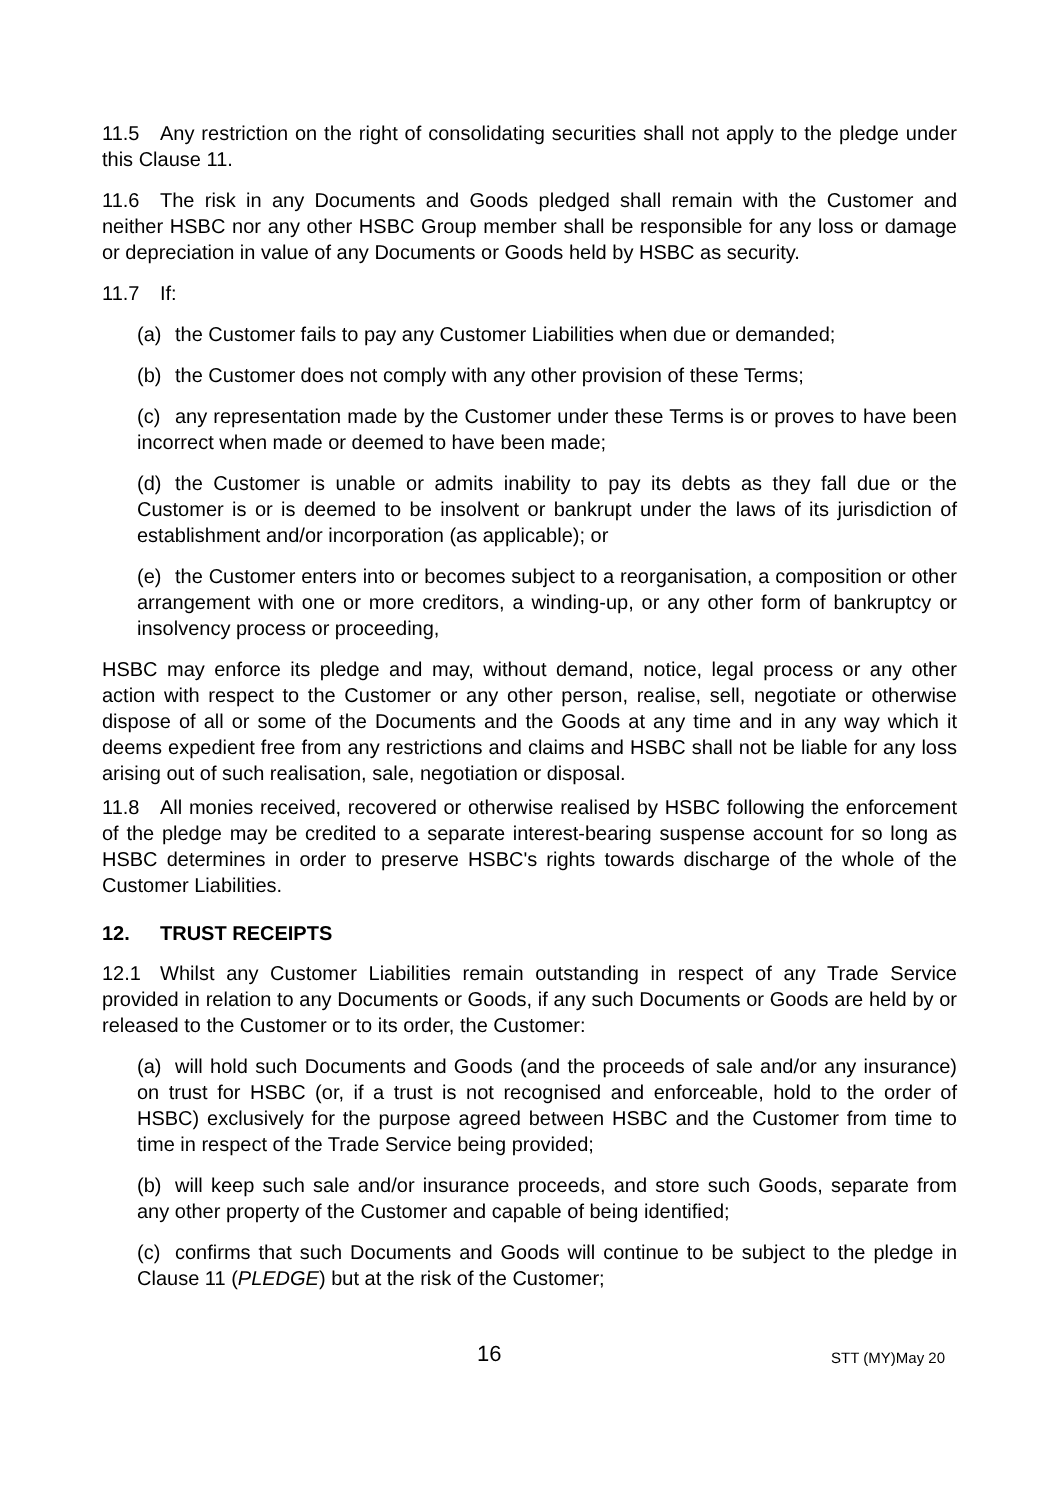11.5 Any restriction on the right of consolidating securities shall not apply to the pledge under this Clause 11.
11.6 The risk in any Documents and Goods pledged shall remain with the Customer and neither HSBC nor any other HSBC Group member shall be responsible for any loss or damage or depreciation in value of any Documents or Goods held by HSBC as security.
11.7 If:
(a) the Customer fails to pay any Customer Liabilities when due or demanded;
(b) the Customer does not comply with any other provision of these Terms;
(c) any representation made by the Customer under these Terms is or proves to have been incorrect when made or deemed to have been made;
(d) the Customer is unable or admits inability to pay its debts as they fall due or the Customer is or is deemed to be insolvent or bankrupt under the laws of its jurisdiction of establishment and/or incorporation (as applicable); or
(e) the Customer enters into or becomes subject to a reorganisation, a composition or other arrangement with one or more creditors, a winding-up, or any other form of bankruptcy or insolvency process or proceeding,
HSBC may enforce its pledge and may, without demand, notice, legal process or any other action with respect to the Customer or any other person, realise, sell, negotiate or otherwise dispose of all or some of the Documents and the Goods at any time and in any way which it deems expedient free from any restrictions and claims and HSBC shall not be liable for any loss arising out of such realisation, sale, negotiation or disposal.
11.8 All monies received, recovered or otherwise realised by HSBC following the enforcement of the pledge may be credited to a separate interest-bearing suspense account for so long as HSBC determines in order to preserve HSBC's rights towards discharge of the whole of the Customer Liabilities.
12. TRUST RECEIPTS
12.1 Whilst any Customer Liabilities remain outstanding in respect of any Trade Service provided in relation to any Documents or Goods, if any such Documents or Goods are held by or released to the Customer or to its order, the Customer:
(a) will hold such Documents and Goods (and the proceeds of sale and/or any insurance) on trust for HSBC (or, if a trust is not recognised and enforceable, hold to the order of HSBC) exclusively for the purpose agreed between HSBC and the Customer from time to time in respect of the Trade Service being provided;
(b) will keep such sale and/or insurance proceeds, and store such Goods, separate from any other property of the Customer and capable of being identified;
(c) confirms that such Documents and Goods will continue to be subject to the pledge in Clause 11 (PLEDGE) but at the risk of the Customer;
16 STT (MY)May 20